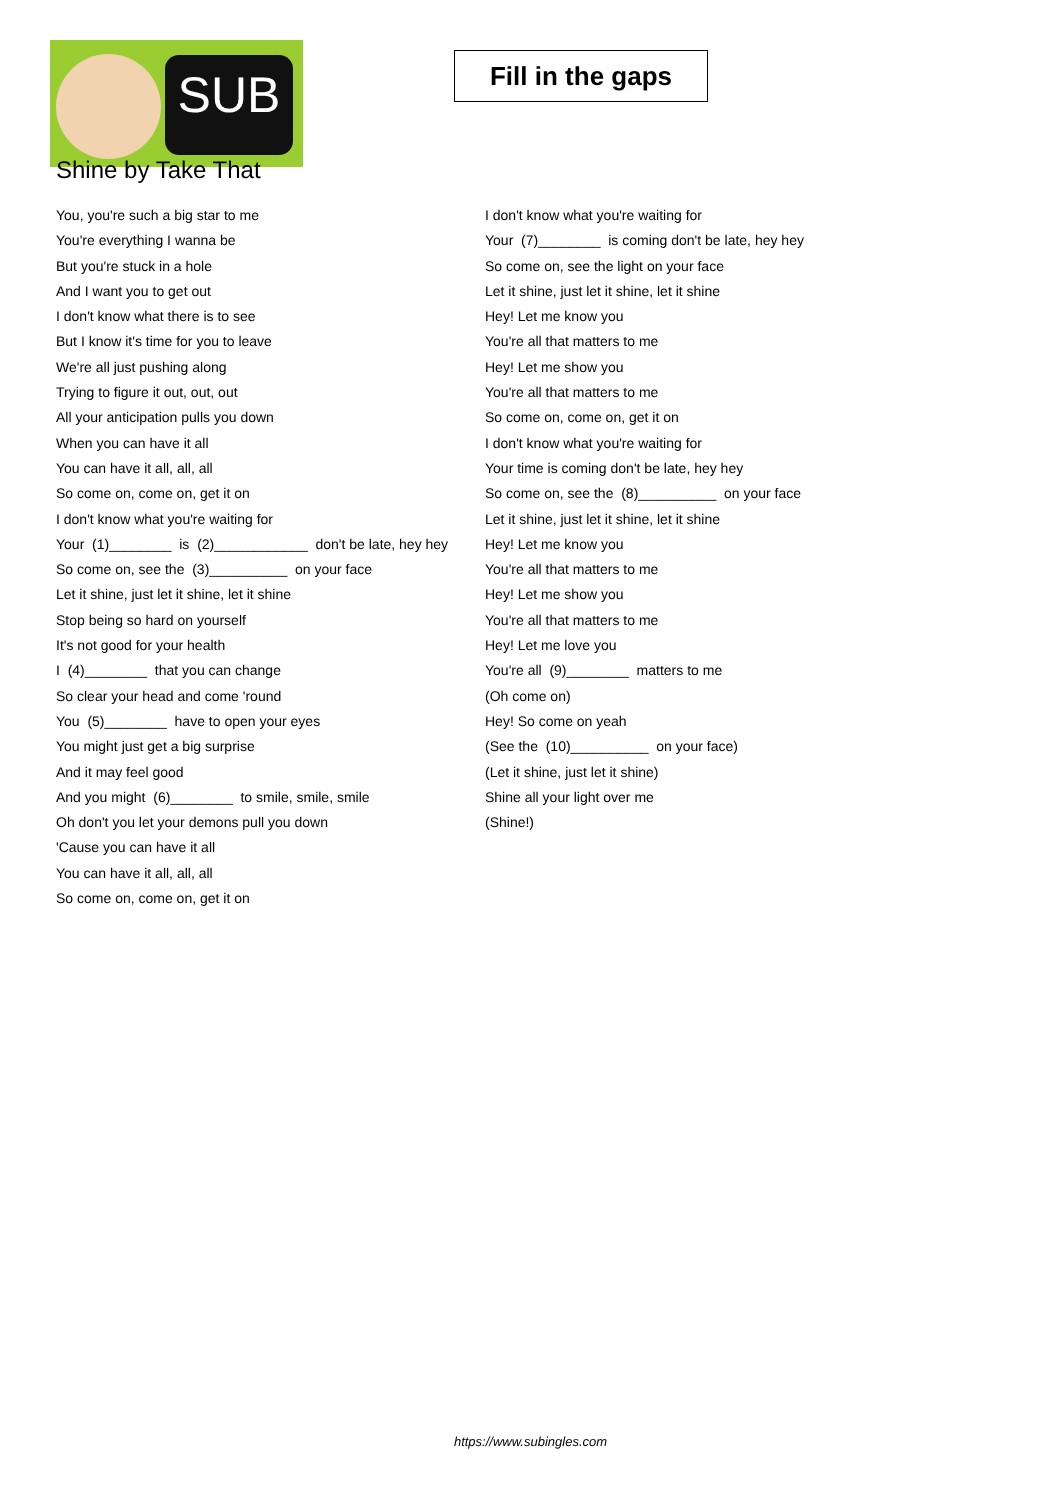SUB
Fill in the gaps
Shine by Take That
You, you're such a big star to me
You're everything I wanna be
But you're stuck in a hole
And I want you to get out
I don't know what there is to see
But I know it's time for you to leave
We're all just pushing along
Trying to figure it out, out, out
All your anticipation pulls you down
When you can have it all
You can have it all, all, all
So come on, come on, get it on
I don't know what you're waiting for
Your (1)________ is (2)____________ don't be late, hey hey
So come on, see the (3)__________ on your face
Let it shine, just let it shine, let it shine
Stop being so hard on yourself
It's not good for your health
I (4)________ that you can change
So clear your head and come 'round
You (5)________ have to open your eyes
You might just get a big surprise
And it may feel good
And you might (6)________ to smile, smile, smile
Oh don't you let your demons pull you down
'Cause you can have it all
You can have it all, all, all
So come on, come on, get it on
I don't know what you're waiting for
Your (7)________ is coming don't be late, hey hey
So come on, see the light on your face
Let it shine, just let it shine, let it shine
Hey! Let me know you
You're all that matters to me
Hey! Let me show you
You're all that matters to me
So come on, come on, get it on
I don't know what you're waiting for
Your time is coming don't be late, hey hey
So come on, see the (8)__________ on your face
Let it shine, just let it shine, let it shine
Hey! Let me know you
You're all that matters to me
Hey! Let me show you
You're all that matters to me
Hey! Let me love you
You're all (9)________ matters to me
(Oh come on)
Hey! So come on yeah
(See the (10)__________ on your face)
(Let it shine, just let it shine)
Shine all your light over me
(Shine!)
https://www.subingles.com